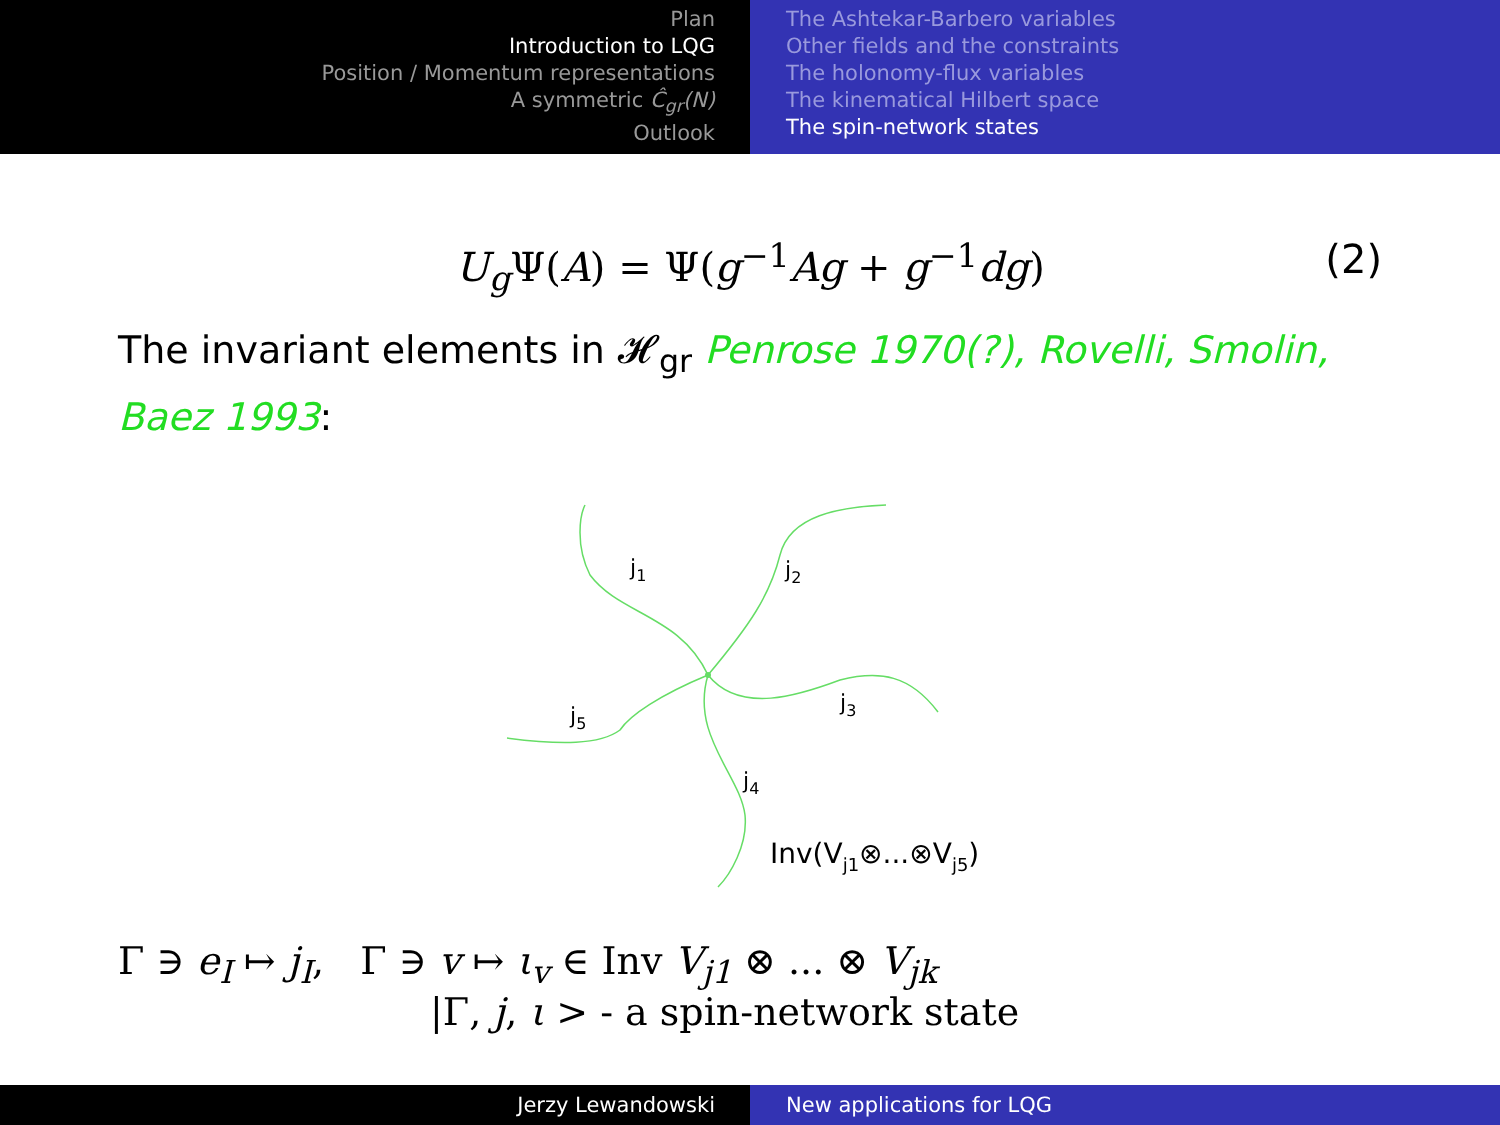Plan
Introduction to LQG
Position / Momentum representations
A symmetric Ĉ<sub>gr</sub>(N)
Outlook
The Ashtekar-Barbero variables
Other fields and the constraints
The holonomy-flux variables
The kinematical Hilbert space
The spin-network states
U<sub>g</sub> Ψ(A) = Ψ(g<sup>−1</sup>Ag + g<sup>−1</sup>dg) (2)
The invariant elements in 𝓗<sub>gr</sub> Penrose 1970(?), Rovelli, Smolin, Baez 1993:
j1
j2
j3
j4
j5
Inv(Vj1⊗...⊗Vj5)
Γ ∋ e<sub>I</sub> ↦ j<sub>I</sub>, Γ ∋ v ↦ ι<sub>v</sub> ∈ Inv V<sub>j1</sub> ⊗ ... ⊗ V<sub>jk</sub>
|Γ, j, ι > - a spin-network state
Jerzy Lewandowski New applications for LQG